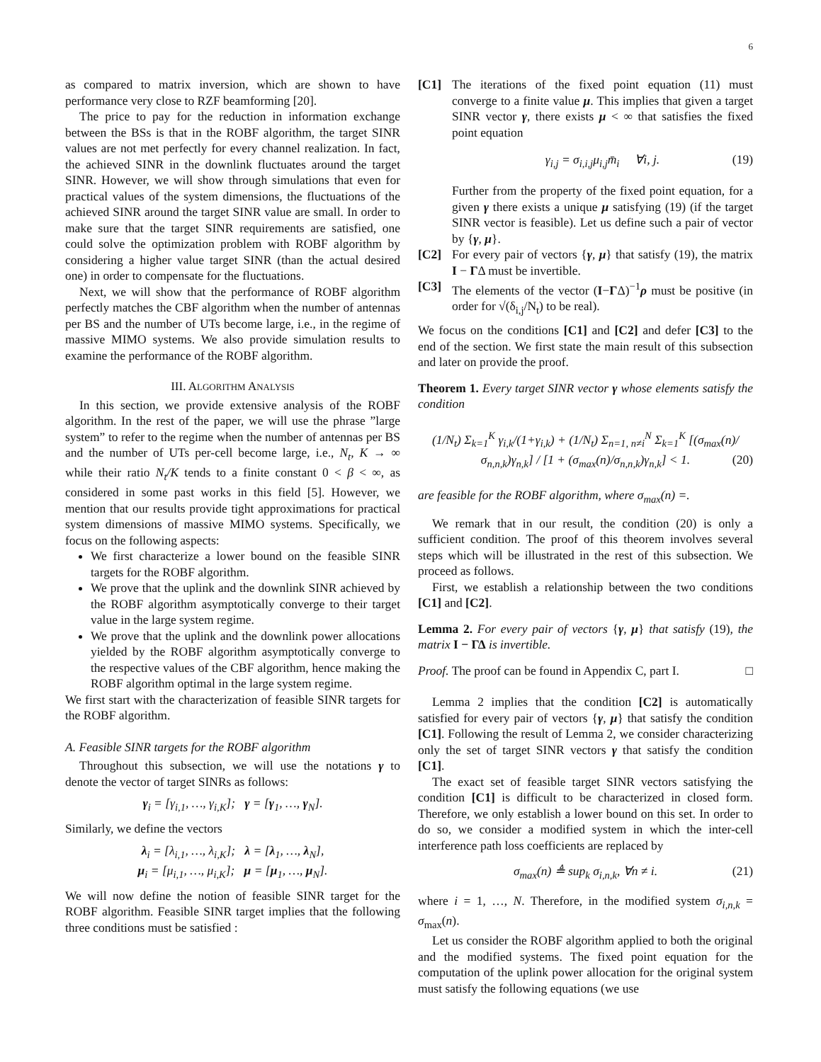6
as compared to matrix inversion, which are shown to have performance very close to RZF beamforming [20].
The price to pay for the reduction in information exchange between the BSs is that in the ROBF algorithm, the target SINR values are not met perfectly for every channel realization. In fact, the achieved SINR in the downlink fluctuates around the target SINR. However, we will show through simulations that even for practical values of the system dimensions, the fluctuations of the achieved SINR around the target SINR value are small. In order to make sure that the target SINR requirements are satisfied, one could solve the optimization problem with ROBF algorithm by considering a higher value target SINR (than the actual desired one) in order to compensate for the fluctuations.
Next, we will show that the performance of ROBF algorithm perfectly matches the CBF algorithm when the number of antennas per BS and the number of UTs become large, i.e., in the regime of massive MIMO systems. We also provide simulation results to examine the performance of the ROBF algorithm.
III. ALGORITHM ANALYSIS
In this section, we provide extensive analysis of the ROBF algorithm. In the rest of the paper, we will use the phrase ”large system” to refer to the regime when the number of antennas per BS and the number of UTs per-cell become large, i.e., N<sub>t</sub>, K → ∞ while their ratio N<sub>t</sub>/K tends to a finite constant 0 < β < ∞, as considered in some past works in this field [5]. However, we mention that our results provide tight approximations for practical system dimensions of massive MIMO systems. Specifically, we focus on the following aspects:
We first characterize a lower bound on the feasible SINR targets for the ROBF algorithm.
We prove that the uplink and the downlink SINR achieved by the ROBF algorithm asymptotically converge to their target value in the large system regime.
We prove that the uplink and the downlink power allocations yielded by the ROBF algorithm asymptotically converge to the respective values of the CBF algorithm, hence making the ROBF algorithm optimal in the large system regime.
We first start with the characterization of feasible SINR targets for the ROBF algorithm.
A. Feasible SINR targets for the ROBF algorithm
Throughout this subsection, we will use the notations γ to denote the vector of target SINRs as follows:
γ<sub>i</sub> = [γ<sub>i,1</sub>, …, γ<sub>i,K</sub>]; γ = [γ<sub>1</sub>, …, γ<sub>N</sub>].
Similarly, we define the vectors
λ<sub>i</sub> = [λ<sub>i,1</sub>, …, λ<sub>i,K</sub>]; λ = [λ<sub>1</sub>, …, λ<sub>N</sub>],
μ<sub>i</sub> = [μ<sub>i,1</sub>, …, μ<sub>i,K</sub>]; μ = [μ<sub>1</sub>, …, μ<sub>N</sub>].
We will now define the notion of feasible SINR target for the ROBF algorithm. Feasible SINR target implies that the following three conditions must be satisfied :
[C1] The iterations of the fixed point equation (11) must converge to a finite value μ. This implies that given a target SINR vector γ, there exists μ < ∞ that satisfies the fixed point equation
γ<sub>i,j</sub> = σ<sub>i,i,j</sub>μ<sub>i,j</sub>m̄<sub>i</sub> ∀i, j. (19)
Further from the property of the fixed point equation, for a given γ there exists a unique μ satisfying (19) (if the target SINR vector is feasible). Let us define such a pair of vector by {γ, μ}.
[C2] For every pair of vectors {γ, μ} that satisfy (19), the matrix I − ΓΔ must be invertible.
[C3] The elements of the vector (I−ΓΔ)<sup>−1</sup>ρ must be positive (in order for √(δ<sub>i,j</sub>/N<sub>t</sub>) to be real).
We focus on the conditions [C1] and [C2] and defer [C3] to the end of the section. We first state the main result of this subsection and later on provide the proof.
Theorem 1. Every target SINR vector γ whose elements satisfy the condition
(1/N<sub>t</sub>) Σ<sub>k=1</sub><sup>K</sup> γ<sub>i,k</sub>/(1+γ<sub>i,k</sub>) + (1/N<sub>t</sub>) Σ<sub>n=1, n≠i</sub><sup>N</sup> Σ<sub>k=1</sub><sup>K</sup> [(σ<sub>max</sub>(n)/σ<sub>n,n,k</sub>)γ<sub>n,k</sub>] / [1 + (σ<sub>max</sub>(n)/σ<sub>n,n,k</sub>)γ<sub>n,k</sub>] < 1. (20)
are feasible for the ROBF algorithm, where σ<sub>max</sub>(n) =.
We remark that in our result, the condition (20) is only a sufficient condition. The proof of this theorem involves several steps which will be illustrated in the rest of this subsection. We proceed as follows.
First, we establish a relationship between the two conditions [C1] and [C2].
Lemma 2. For every pair of vectors {γ, μ} that satisfy (19), the matrix I − ΓΔ is invertible.
Proof. The proof can be found in Appendix C, part I. □
Lemma 2 implies that the condition [C2] is automatically satisfied for every pair of vectors {γ, μ} that satisfy the condition [C1]. Following the result of Lemma 2, we consider characterizing only the set of target SINR vectors γ that satisfy the condition [C1].
The exact set of feasible target SINR vectors satisfying the condition [C1] is difficult to be characterized in closed form. Therefore, we only establish a lower bound on this set. In order to do so, we consider a modified system in which the inter-cell interference path loss coefficients are replaced by
σ<sub>max</sub>(n) ≜ sup<sub>k</sub> σ<sub>i,n,k</sub>, ∀n ≠ i. (21)
where i = 1, …, N. Therefore, in the modified system σ<sub>i,n,k</sub> = σ<sub>max</sub>(n).
Let us consider the ROBF algorithm applied to both the original and the modified systems. The fixed point equation for the computation of the uplink power allocation for the original system must satisfy the following equations (we use